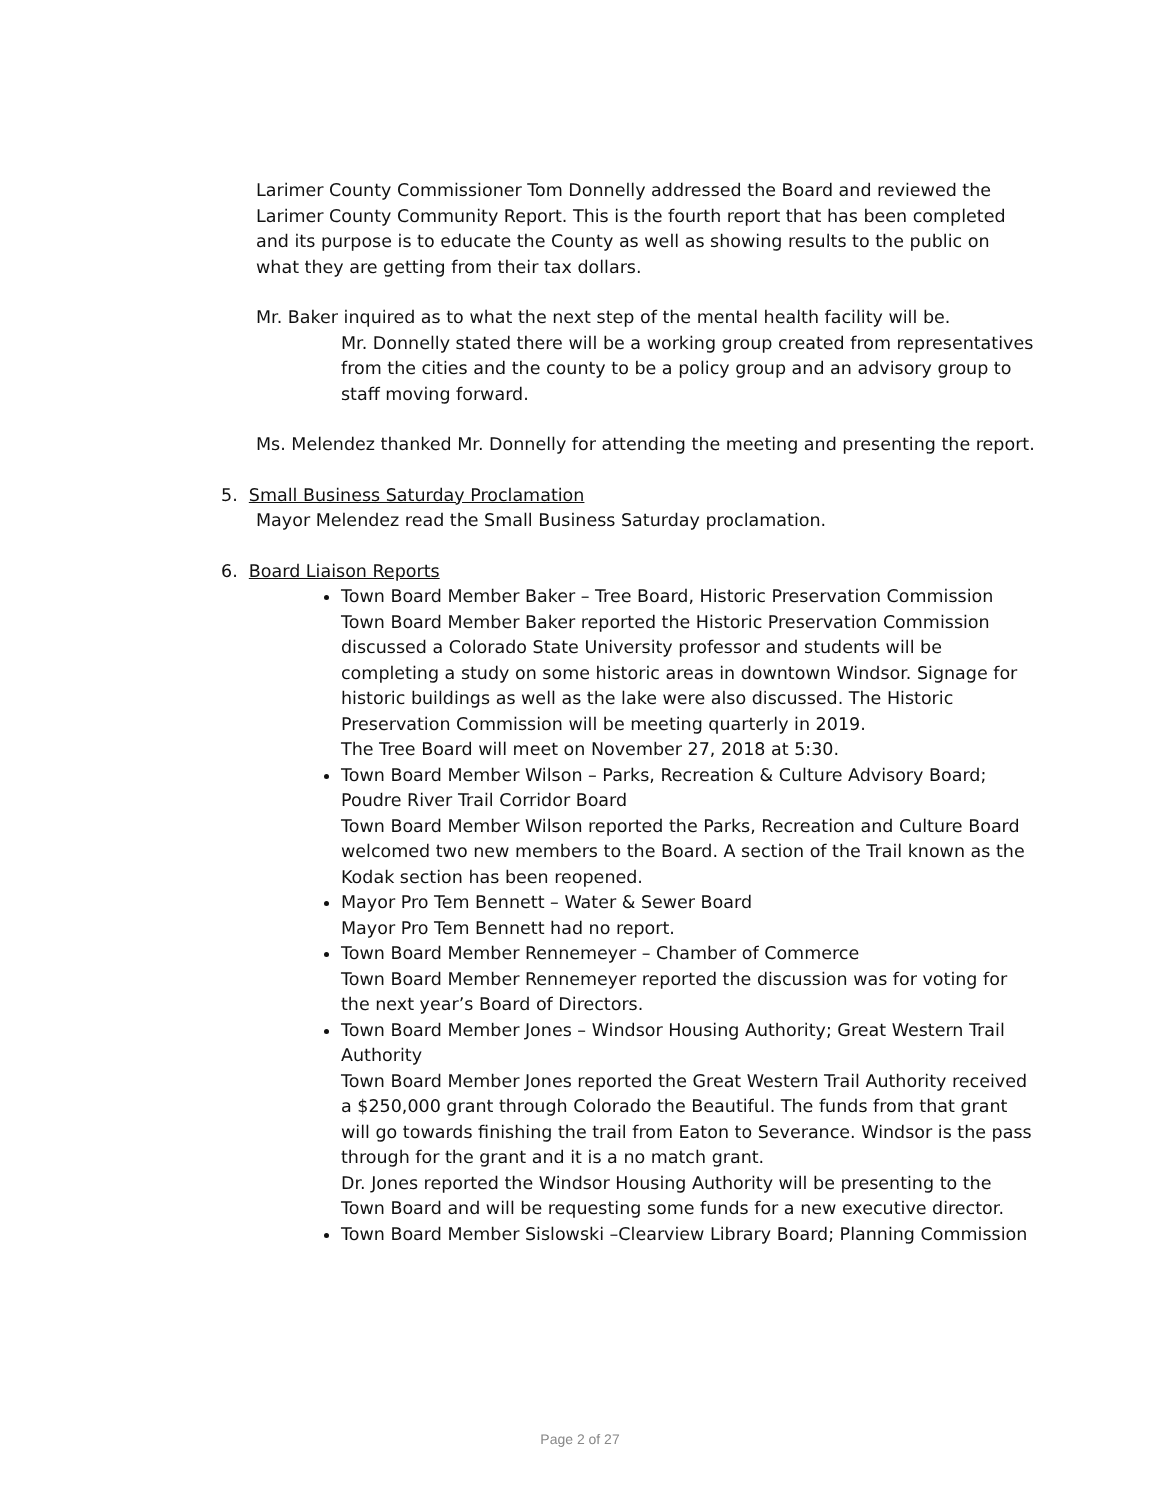Larimer County Commissioner Tom Donnelly addressed the Board and reviewed the Larimer County Community Report. This is the fourth report that has been completed and its purpose is to educate the County as well as showing results to the public on what they are getting from their tax dollars.
Mr. Baker inquired as to what the next step of the mental health facility will be.
Mr. Donnelly stated there will be a working group created from representatives from the cities and the county to be a policy group and an advisory group to staff moving forward.
Ms. Melendez thanked Mr. Donnelly for attending the meeting and presenting the report.
5. Small Business Saturday Proclamation
Mayor Melendez read the Small Business Saturday proclamation.
6. Board Liaison Reports
Town Board Member Baker – Tree Board, Historic Preservation Commission
Town Board Member Baker reported the Historic Preservation Commission discussed a Colorado State University professor and students will be completing a study on some historic areas in downtown Windsor. Signage for historic buildings as well as the lake were also discussed. The Historic Preservation Commission will be meeting quarterly in 2019.
The Tree Board will meet on November 27, 2018 at 5:30.
Town Board Member Wilson – Parks, Recreation & Culture Advisory Board; Poudre River Trail Corridor Board
Town Board Member Wilson reported the Parks, Recreation and Culture Board welcomed two new members to the Board. A section of the Trail known as the Kodak section has been reopened.
Mayor Pro Tem Bennett – Water & Sewer Board
Mayor Pro Tem Bennett had no report.
Town Board Member Rennemeyer – Chamber of Commerce
Town Board Member Rennemeyer reported the discussion was for voting for the next year’s Board of Directors.
Town Board Member Jones – Windsor Housing Authority; Great Western Trail Authority
Town Board Member Jones reported the Great Western Trail Authority received a $250,000 grant through Colorado the Beautiful. The funds from that grant will go towards finishing the trail from Eaton to Severance. Windsor is the pass through for the grant and it is a no match grant.
Dr. Jones reported the Windsor Housing Authority will be presenting to the Town Board and will be requesting some funds for a new executive director.
Town Board Member Sislowski –Clearview Library Board; Planning Commission
Page 2 of 27